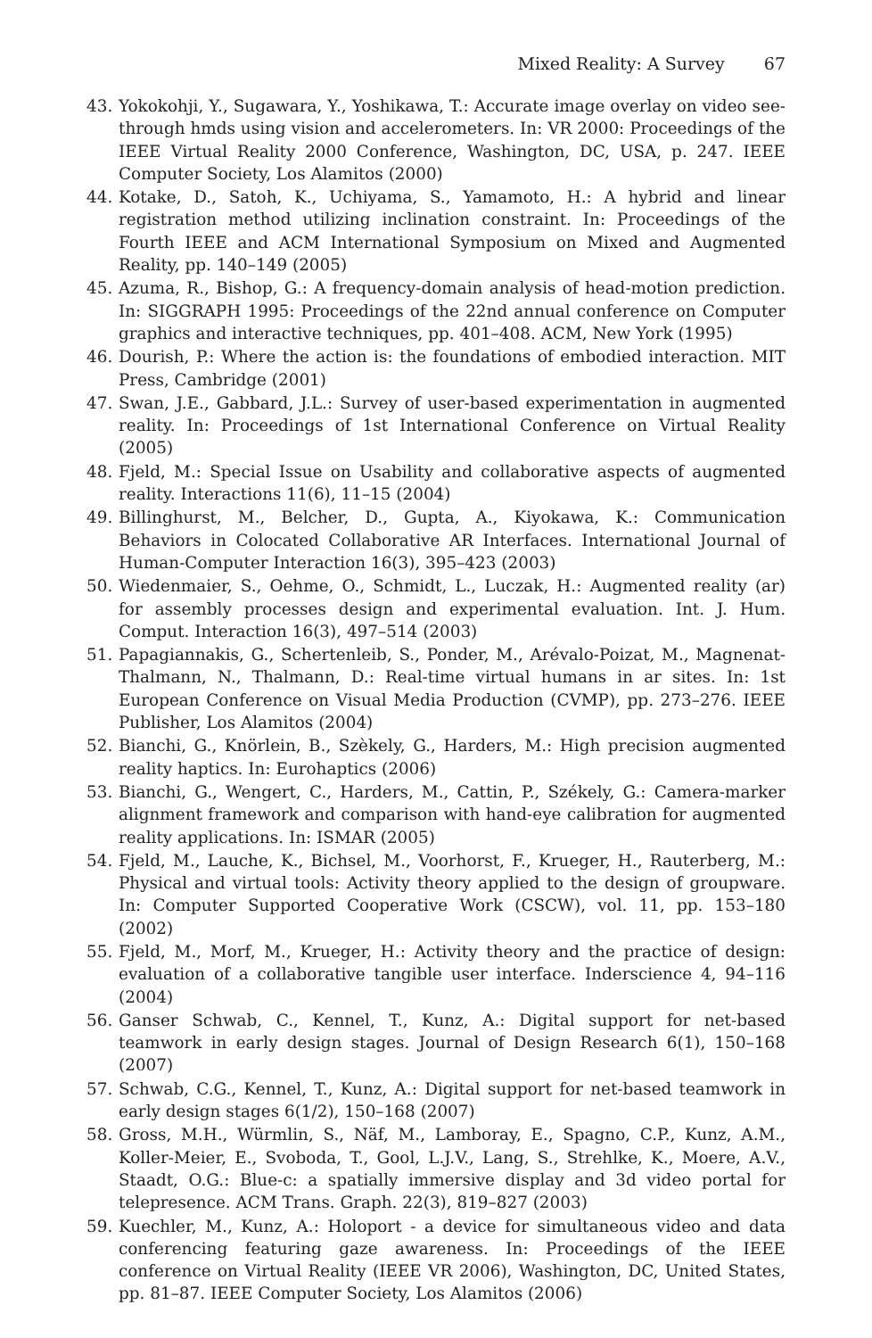Mixed Reality: A Survey 67
43. Yokokohji, Y., Sugawara, Y., Yoshikawa, T.: Accurate image overlay on video see-through hmds using vision and accelerometers. In: VR 2000: Proceedings of the IEEE Virtual Reality 2000 Conference, Washington, DC, USA, p. 247. IEEE Computer Society, Los Alamitos (2000)
44. Kotake, D., Satoh, K., Uchiyama, S., Yamamoto, H.: A hybrid and linear registration method utilizing inclination constraint. In: Proceedings of the Fourth IEEE and ACM International Symposium on Mixed and Augmented Reality, pp. 140–149 (2005)
45. Azuma, R., Bishop, G.: A frequency-domain analysis of head-motion prediction. In: SIGGRAPH 1995: Proceedings of the 22nd annual conference on Computer graphics and interactive techniques, pp. 401–408. ACM, New York (1995)
46. Dourish, P.: Where the action is: the foundations of embodied interaction. MIT Press, Cambridge (2001)
47. Swan, J.E., Gabbard, J.L.: Survey of user-based experimentation in augmented reality. In: Proceedings of 1st International Conference on Virtual Reality (2005)
48. Fjeld, M.: Special Issue on Usability and collaborative aspects of augmented reality. Interactions 11(6), 11–15 (2004)
49. Billinghurst, M., Belcher, D., Gupta, A., Kiyokawa, K.: Communication Behaviors in Colocated Collaborative AR Interfaces. International Journal of Human-Computer Interaction 16(3), 395–423 (2003)
50. Wiedenmaier, S., Oehme, O., Schmidt, L., Luczak, H.: Augmented reality (ar) for assembly processes design and experimental evaluation. Int. J. Hum. Comput. Interaction 16(3), 497–514 (2003)
51. Papagiannakis, G., Schertenleib, S., Ponder, M., Arévalo-Poizat, M., Magnenat-Thalmann, N., Thalmann, D.: Real-time virtual humans in ar sites. In: 1st European Conference on Visual Media Production (CVMP), pp. 273–276. IEEE Publisher, Los Alamitos (2004)
52. Bianchi, G., Knörlein, B., Szèkely, G., Harders, M.: High precision augmented reality haptics. In: Eurohaptics (2006)
53. Bianchi, G., Wengert, C., Harders, M., Cattin, P., Székely, G.: Camera-marker alignment framework and comparison with hand-eye calibration for augmented reality applications. In: ISMAR (2005)
54. Fjeld, M., Lauche, K., Bichsel, M., Voorhorst, F., Krueger, H., Rauterberg, M.: Physical and virtual tools: Activity theory applied to the design of groupware. In: Computer Supported Cooperative Work (CSCW), vol. 11, pp. 153–180 (2002)
55. Fjeld, M., Morf, M., Krueger, H.: Activity theory and the practice of design: evaluation of a collaborative tangible user interface. Inderscience 4, 94–116 (2004)
56. Ganser Schwab, C., Kennel, T., Kunz, A.: Digital support for net-based teamwork in early design stages. Journal of Design Research 6(1), 150–168 (2007)
57. Schwab, C.G., Kennel, T., Kunz, A.: Digital support for net-based teamwork in early design stages 6(1/2), 150–168 (2007)
58. Gross, M.H., Würmlin, S., Näf, M., Lamboray, E., Spagno, C.P., Kunz, A.M., Koller-Meier, E., Svoboda, T., Gool, L.J.V., Lang, S., Strehlke, K., Moere, A.V., Staadt, O.G.: Blue-c: a spatially immersive display and 3d video portal for telepresence. ACM Trans. Graph. 22(3), 819–827 (2003)
59. Kuechler, M., Kunz, A.: Holoport - a device for simultaneous video and data conferencing featuring gaze awareness. In: Proceedings of the IEEE conference on Virtual Reality (IEEE VR 2006), Washington, DC, United States, pp. 81–87. IEEE Computer Society, Los Alamitos (2006)